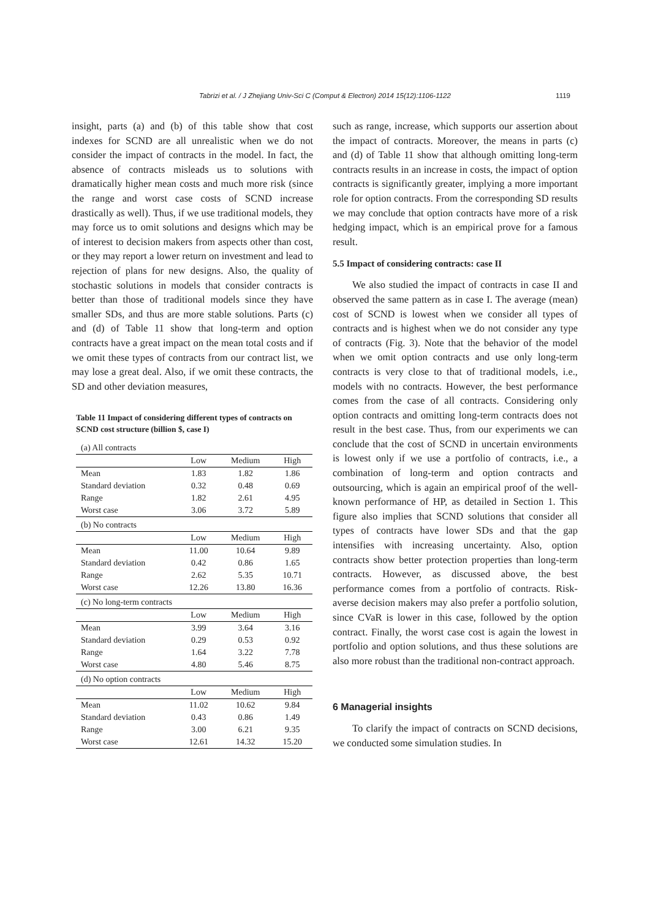Tabrizi et al. / J Zhejiang Univ-Sci C (Comput & Electron) 2014 15(12):1106-1122
1119
insight, parts (a) and (b) of this table show that cost indexes for SCND are all unrealistic when we do not consider the impact of contracts in the model. In fact, the absence of contracts misleads us to solutions with dramatically higher mean costs and much more risk (since the range and worst case costs of SCND increase drastically as well). Thus, if we use traditional models, they may force us to omit solutions and designs which may be of interest to decision makers from aspects other than cost, or they may report a lower return on investment and lead to rejection of plans for new designs. Also, the quality of stochastic solutions in models that consider contracts is better than those of traditional models since they have smaller SDs, and thus are more stable solutions. Parts (c) and (d) of Table 11 show that long-term and option contracts have a great impact on the mean total costs and if we omit these types of contracts from our contract list, we may lose a great deal. Also, if we omit these contracts, the SD and other deviation measures,
Table 11 Impact of considering different types of contracts on SCND cost structure (billion $, case I)
| (a) All contracts | | | |
| | Low | Medium | High |
| Mean | 1.83 | 1.82 | 1.86 |
| Standard deviation | 0.32 | 0.48 | 0.69 |
| Range | 1.82 | 2.61 | 4.95 |
| Worst case | 3.06 | 3.72 | 5.89 |
| (b) No contracts | | | |
| | Low | Medium | High |
| Mean | 11.00 | 10.64 | 9.89 |
| Standard deviation | 0.42 | 0.86 | 1.65 |
| Range | 2.62 | 5.35 | 10.71 |
| Worst case | 12.26 | 13.80 | 16.36 |
| (c) No long-term contracts | | | |
| | Low | Medium | High |
| Mean | 3.99 | 3.64 | 3.16 |
| Standard deviation | 0.29 | 0.53 | 0.92 |
| Range | 1.64 | 3.22 | 7.78 |
| Worst case | 4.80 | 5.46 | 8.75 |
| (d) No option contracts | | | |
| | Low | Medium | High |
| Mean | 11.02 | 10.62 | 9.84 |
| Standard deviation | 0.43 | 0.86 | 1.49 |
| Range | 3.00 | 6.21 | 9.35 |
| Worst case | 12.61 | 14.32 | 15.20 |
such as range, increase, which supports our assertion about the impact of contracts. Moreover, the means in parts (c) and (d) of Table 11 show that although omitting long-term contracts results in an increase in costs, the impact of option contracts is significantly greater, implying a more important role for option contracts. From the corresponding SD results we may conclude that option contracts have more of a risk hedging impact, which is an empirical prove for a famous result.
5.5 Impact of considering contracts: case II
We also studied the impact of contracts in case II and observed the same pattern as in case I. The average (mean) cost of SCND is lowest when we consider all types of contracts and is highest when we do not consider any type of contracts (Fig. 3). Note that the behavior of the model when we omit option contracts and use only long-term contracts is very close to that of traditional models, i.e., models with no contracts. However, the best performance comes from the case of all contracts. Considering only option contracts and omitting long-term contracts does not result in the best case. Thus, from our experiments we can conclude that the cost of SCND in uncertain environments is lowest only if we use a portfolio of contracts, i.e., a combination of long-term and option contracts and outsourcing, which is again an empirical proof of the well-known performance of HP, as detailed in Section 1. This figure also implies that SCND solutions that consider all types of contracts have lower SDs and that the gap intensifies with increasing uncertainty. Also, option contracts show better protection properties than long-term contracts. However, as discussed above, the best performance comes from a portfolio of contracts. Risk-averse decision makers may also prefer a portfolio solution, since CVaR is lower in this case, followed by the option contract. Finally, the worst case cost is again the lowest in portfolio and option solutions, and thus these solutions are also more robust than the traditional non-contract approach.
6 Managerial insights
To clarify the impact of contracts on SCND decisions, we conducted some simulation studies. In